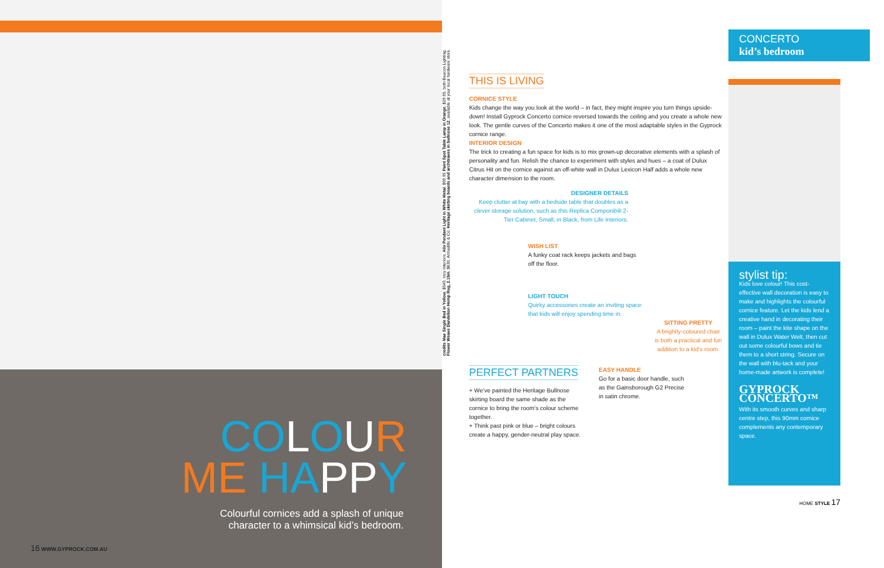CO LOUR
ME HA PP Y
Colourful cornices add a splash of unique
character to a whimsical kid’s bedroom.
16 WWW.GYPROCK.COM.AU
credits Mae Single Bed in Yellow, $549, Incy Interiors; Alix Pendant Light in White Metal, $99.95 Paint Spot Table Lamp in Orange, $29.95, both Beacon Lighting; Flower Weave Dandelion Hemp Rug, 2.15m, $630, Armadillo & Co; Heritage skirting boards and architraves in bullnose 12, available at your local hardware store.
THIS IS LIVING
CORNICE STYLE
Kids change the way you look at the world – in fact, they might inspire you turn things upside-down! Install Gyprock Concerto cornice reversed towards the ceiling and you create a whole new look. The gentle curves of the Concerto makes it one of the most adaptable styles in the Gyprock cornice range.
INTERIOR DESIGN
The trick to creating a fun space for kids is to mix grown-up decorative elements with a splash of personality and fun. Relish the chance to experiment with styles and hues – a coat of Dulux Citrus Hit on the cornice against an off-white wall in Dulux Lexicon Half adds a whole new character dimension to the room.
DESIGNER DETAILS
Keep clutter at bay with a bedside table that doubles as a clever storage solution, such as this Replica Componibili 2-Tier Cabinet, Small, in Black, from Life Interiors.
WISH LIST
A funky coat rack keeps jackets and bags off the floor.
LIGHT TOUCH
Quirky accessories create an inviting space that kids will enjoy spending time in.
SITTING PRETTY
A brightly-coloured chair is both a practical and fun addition to a kid’s room.
PERFECT PARTNERS
+ We’ve painted the Heritage Bullnose skirting board the same shade as the cornice to bring the room’s colour scheme together.
+ Think past pink or blue – bright colours create a happy, gender-neutral play space.
EASY HANDLE
Go for a basic door handle, such as the Gainsborough G2 Precise in satin chrome.
CONCERTO
kid’s bedroom
stylist tip:
Kids love colour! This cost-effective wall decoration is easy to make and highlights the colourful cornice feature. Let the kids lend a creative hand in decorating their room – paint the kite shape on the wall in Dulux Water Welt, then cut out some colourful bows and tie them to a short string. Secure on the wall with blu-tack and your home-made artwork is complete!
GYPROCK CONCERTO™
With its smooth curves and sharp centre step, this 90mm cornice complements any contemporary space.
HOME STYLE 17